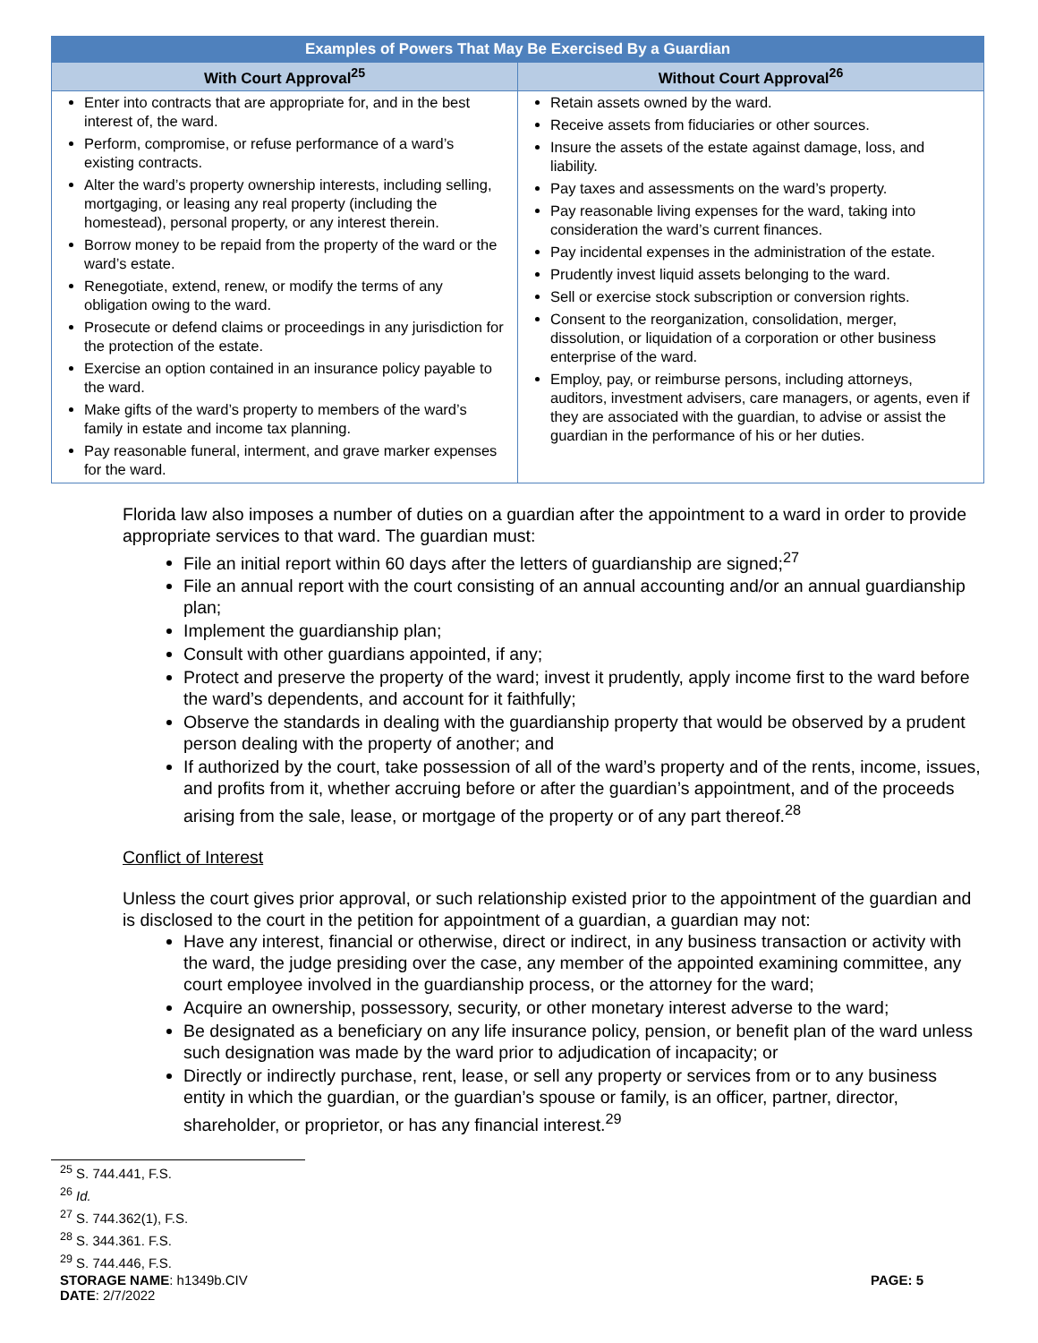| Examples of Powers That May Be Exercised By a Guardian | |
| --- | --- |
| With Court Approval<sup>25</sup> | Without Court Approval<sup>26</sup> |
| Enter into contracts that are appropriate for, and in the best interest of, the ward. Perform, compromise, or refuse performance of a ward’s existing contracts. Alter the ward’s property ownership interests, including selling, mortgaging, or leasing any real property (including the homestead), personal property, or any interest therein. Borrow money to be repaid from the property of the ward or the ward’s estate. Renegotiate, extend, renew, or modify the terms of any obligation owing to the ward. Prosecute or defend claims or proceedings in any jurisdiction for the protection of the estate. Exercise an option contained in an insurance policy payable to the ward. Make gifts of the ward’s property to members of the ward’s family in estate and income tax planning. Pay reasonable funeral, interment, and grave marker expenses for the ward. | Retain assets owned by the ward. Receive assets from fiduciaries or other sources. Insure the assets of the estate against damage, loss, and liability. Pay taxes and assessments on the ward’s property. Pay reasonable living expenses for the ward, taking into consideration the ward’s current finances. Pay incidental expenses in the administration of the estate. Prudently invest liquid assets belonging to the ward. Sell or exercise stock subscription or conversion rights. Consent to the reorganization, consolidation, merger, dissolution, or liquidation of a corporation or other business enterprise of the ward. Employ, pay, or reimburse persons, including attorneys, auditors, investment advisers, care managers, or agents, even if they are associated with the guardian, to advise or assist the guardian in the performance of his or her duties. |
Florida law also imposes a number of duties on a guardian after the appointment to a ward in order to provide appropriate services to that ward. The guardian must:
File an initial report within 60 days after the letters of guardianship are signed;<sup>27</sup>
File an annual report with the court consisting of an annual accounting and/or an annual guardianship plan;
Implement the guardianship plan;
Consult with other guardians appointed, if any;
Protect and preserve the property of the ward; invest it prudently, apply income first to the ward before the ward’s dependents, and account for it faithfully;
Observe the standards in dealing with the guardianship property that would be observed by a prudent person dealing with the property of another; and
If authorized by the court, take possession of all of the ward’s property and of the rents, income, issues, and profits from it, whether accruing before or after the guardian’s appointment, and of the proceeds arising from the sale, lease, or mortgage of the property or of any part thereof.<sup>28</sup>
Conflict of Interest
Unless the court gives prior approval, or such relationship existed prior to the appointment of the guardian and is disclosed to the court in the petition for appointment of a guardian, a guardian may not:
Have any interest, financial or otherwise, direct or indirect, in any business transaction or activity with the ward, the judge presiding over the case, any member of the appointed examining committee, any court employee involved in the guardianship process, or the attorney for the ward;
Acquire an ownership, possessory, security, or other monetary interest adverse to the ward;
Be designated as a beneficiary on any life insurance policy, pension, or benefit plan of the ward unless such designation was made by the ward prior to adjudication of incapacity; or
Directly or indirectly purchase, rent, lease, or sell any property or services from or to any business entity in which the guardian, or the guardian’s spouse or family, is an officer, partner, director, shareholder, or proprietor, or has any financial interest.<sup>29</sup>
<sup>25</sup> S. 744.441, F.S.
<sup>26</sup> Id.
<sup>27</sup> S. 744.362(1), F.S.
<sup>28</sup> S. 344.361. F.S.
<sup>29</sup> S. 744.446, F.S.
STORAGE NAME: h1349b.CIV PAGE: 5
DATE: 2/7/2022